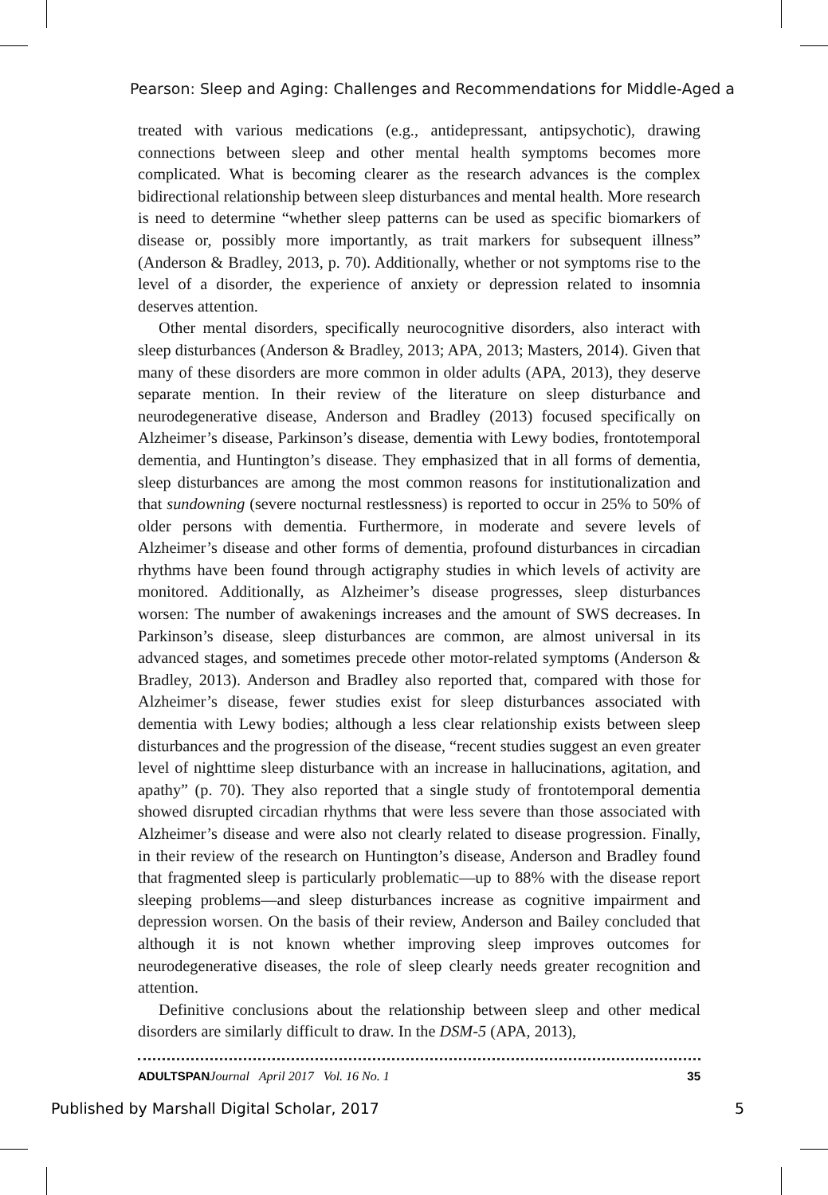Pearson: Sleep and Aging: Challenges and Recommendations for Middle-Aged a
treated with various medications (e.g., antidepressant, antipsychotic), drawing connections between sleep and other mental health symptoms becomes more complicated. What is becoming clearer as the research advances is the complex bidirectional relationship between sleep disturbances and mental health. More research is need to determine “whether sleep patterns can be used as specific biomarkers of disease or, possibly more importantly, as trait markers for subsequent illness” (Anderson & Bradley, 2013, p. 70). Additionally, whether or not symptoms rise to the level of a disorder, the experience of anxiety or depression related to insomnia deserves attention.
Other mental disorders, specifically neurocognitive disorders, also interact with sleep disturbances (Anderson & Bradley, 2013; APA, 2013; Masters, 2014). Given that many of these disorders are more common in older adults (APA, 2013), they deserve separate mention. In their review of the literature on sleep disturbance and neurodegenerative disease, Anderson and Bradley (2013) focused specifically on Alzheimer’s disease, Parkinson’s disease, dementia with Lewy bodies, frontotemporal dementia, and Huntington’s disease. They emphasized that in all forms of dementia, sleep disturbances are among the most common reasons for institutionalization and that sundowning (severe nocturnal restlessness) is reported to occur in 25% to 50% of older persons with dementia. Furthermore, in moderate and severe levels of Alzheimer’s disease and other forms of dementia, profound disturbances in circadian rhythms have been found through actigraphy studies in which levels of activity are monitored. Additionally, as Alzheimer’s disease progresses, sleep disturbances worsen: The number of awakenings increases and the amount of SWS decreases. In Parkinson’s disease, sleep disturbances are common, are almost universal in its advanced stages, and sometimes precede other motor-related symptoms (Anderson & Bradley, 2013). Anderson and Bradley also reported that, compared with those for Alzheimer’s disease, fewer studies exist for sleep disturbances associated with dementia with Lewy bodies; although a less clear relationship exists between sleep disturbances and the progression of the disease, “recent studies suggest an even greater level of nighttime sleep disturbance with an increase in hallucinations, agitation, and apathy” (p. 70). They also reported that a single study of frontotemporal dementia showed disrupted circadian rhythms that were less severe than those associated with Alzheimer’s disease and were also not clearly related to disease progression. Finally, in their review of the research on Huntington’s disease, Anderson and Bradley found that fragmented sleep is particularly problematic—up to 88% with the disease report sleeping problems—and sleep disturbances increase as cognitive impairment and depression worsen. On the basis of their review, Anderson and Bailey concluded that although it is not known whether improving sleep improves outcomes for neurodegenerative diseases, the role of sleep clearly needs greater recognition and attention.
Definitive conclusions about the relationship between sleep and other medical disorders are similarly difficult to draw. In the DSM-5 (APA, 2013),
ADULTSPANJournal April 2017 Vol. 16 No. 1 35
Published by Marshall Digital Scholar, 2017 5